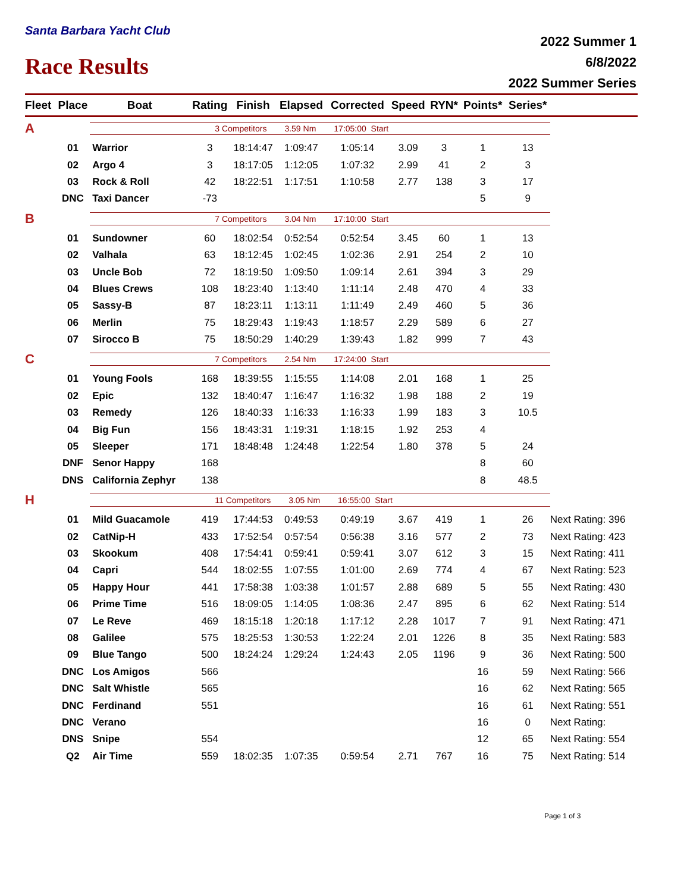Santa Barbara Yacht Club
Race Results
2022 Summer 1
6/8/2022
2022 Summer Series
| Fleet | Place | Boat | Rating | Finish | Elapsed | Corrected | Speed | RYN* | Points* | Series* | |
| --- | --- | --- | --- | --- | --- | --- | --- | --- | --- | --- | --- |
| A | | 3 Competitors 3.59 Nm 17:05:00 Start | | | | | | | | | |
| | 01 | Warrior | 3 | 18:14:47 | 1:09:47 | 1:05:14 | 3.09 | 3 | 1 | 13 | |
| | 02 | Argo 4 | 3 | 18:17:05 | 1:12:05 | 1:07:32 | 2.99 | 41 | 2 | 3 | |
| | 03 | Rock & Roll | 42 | 18:22:51 | 1:17:51 | 1:10:58 | 2.77 | 138 | 3 | 17 | |
| | DNC | Taxi Dancer | -73 | | | | | | 5 | 9 | |
| B | | 7 Competitors 3.04 Nm 17:10:00 Start | | | | | | | | | |
| | 01 | Sundowner | 60 | 18:02:54 | 0:52:54 | 0:52:54 | 3.45 | 60 | 1 | 13 | |
| | 02 | Valhala | 63 | 18:12:45 | 1:02:45 | 1:02:36 | 2.91 | 254 | 2 | 10 | |
| | 03 | Uncle Bob | 72 | 18:19:50 | 1:09:50 | 1:09:14 | 2.61 | 394 | 3 | 29 | |
| | 04 | Blues Crews | 108 | 18:23:40 | 1:13:40 | 1:11:14 | 2.48 | 470 | 4 | 33 | |
| | 05 | Sassy-B | 87 | 18:23:11 | 1:13:11 | 1:11:49 | 2.49 | 460 | 5 | 36 | |
| | 06 | Merlin | 75 | 18:29:43 | 1:19:43 | 1:18:57 | 2.29 | 589 | 6 | 27 | |
| | 07 | Sirocco B | 75 | 18:50:29 | 1:40:29 | 1:39:43 | 1.82 | 999 | 7 | 43 | |
| C | | 7 Competitors 2.54 Nm 17:24:00 Start | | | | | | | | | |
| | 01 | Young Fools | 168 | 18:39:55 | 1:15:55 | 1:14:08 | 2.01 | 168 | 1 | 25 | |
| | 02 | Epic | 132 | 18:40:47 | 1:16:47 | 1:16:32 | 1.98 | 188 | 2 | 19 | |
| | 03 | Remedy | 126 | 18:40:33 | 1:16:33 | 1:16:33 | 1.99 | 183 | 3 | 10.5 | |
| | 04 | Big Fun | 156 | 18:43:31 | 1:19:31 | 1:18:15 | 1.92 | 253 | 4 | | |
| | 05 | Sleeper | 171 | 18:48:48 | 1:24:48 | 1:22:54 | 1.80 | 378 | 5 | 24 | |
| | DNF | Senor Happy | 168 | | | | | | 8 | 60 | |
| | DNS | California Zephyr | 138 | | | | | | 8 | 48.5 | |
| H | | 11 Competitors 3.05 Nm 16:55:00 Start | | | | | | | | | |
| | 01 | Mild Guacamole | 419 | 17:44:53 | 0:49:53 | 0:49:19 | 3.67 | 419 | 1 | 26 | Next Rating: 396 |
| | 02 | CatNip-H | 433 | 17:52:54 | 0:57:54 | 0:56:38 | 3.16 | 577 | 2 | 73 | Next Rating: 423 |
| | 03 | Skookum | 408 | 17:54:41 | 0:59:41 | 0:59:41 | 3.07 | 612 | 3 | 15 | Next Rating: 411 |
| | 04 | Capri | 544 | 18:02:55 | 1:07:55 | 1:01:00 | 2.69 | 774 | 4 | 67 | Next Rating: 523 |
| | 05 | Happy Hour | 441 | 17:58:38 | 1:03:38 | 1:01:57 | 2.88 | 689 | 5 | 55 | Next Rating: 430 |
| | 06 | Prime Time | 516 | 18:09:05 | 1:14:05 | 1:08:36 | 2.47 | 895 | 6 | 62 | Next Rating: 514 |
| | 07 | Le Reve | 469 | 18:15:18 | 1:20:18 | 1:17:12 | 2.28 | 1017 | 7 | 91 | Next Rating: 471 |
| | 08 | Galilee | 575 | 18:25:53 | 1:30:53 | 1:22:24 | 2.01 | 1226 | 8 | 35 | Next Rating: 583 |
| | 09 | Blue Tango | 500 | 18:24:24 | 1:29:24 | 1:24:43 | 2.05 | 1196 | 9 | 36 | Next Rating: 500 |
| | DNC | Los Amigos | 566 | | | | | | 16 | 59 | Next Rating: 566 |
| | DNC | Salt Whistle | 565 | | | | | | 16 | 62 | Next Rating: 565 |
| | DNC | Ferdinand | 551 | | | | | | 16 | 61 | Next Rating: 551 |
| | DNC | Verano | | | | | | | 16 | 0 | Next Rating: |
| | DNS | Snipe | 554 | | | | | | 12 | 65 | Next Rating: 554 |
| | Q2 | Air Time | 559 | 18:02:35 | 1:07:35 | 0:59:54 | 2.71 | 767 | 16 | 75 | Next Rating: 514 |
Page 1 of 3